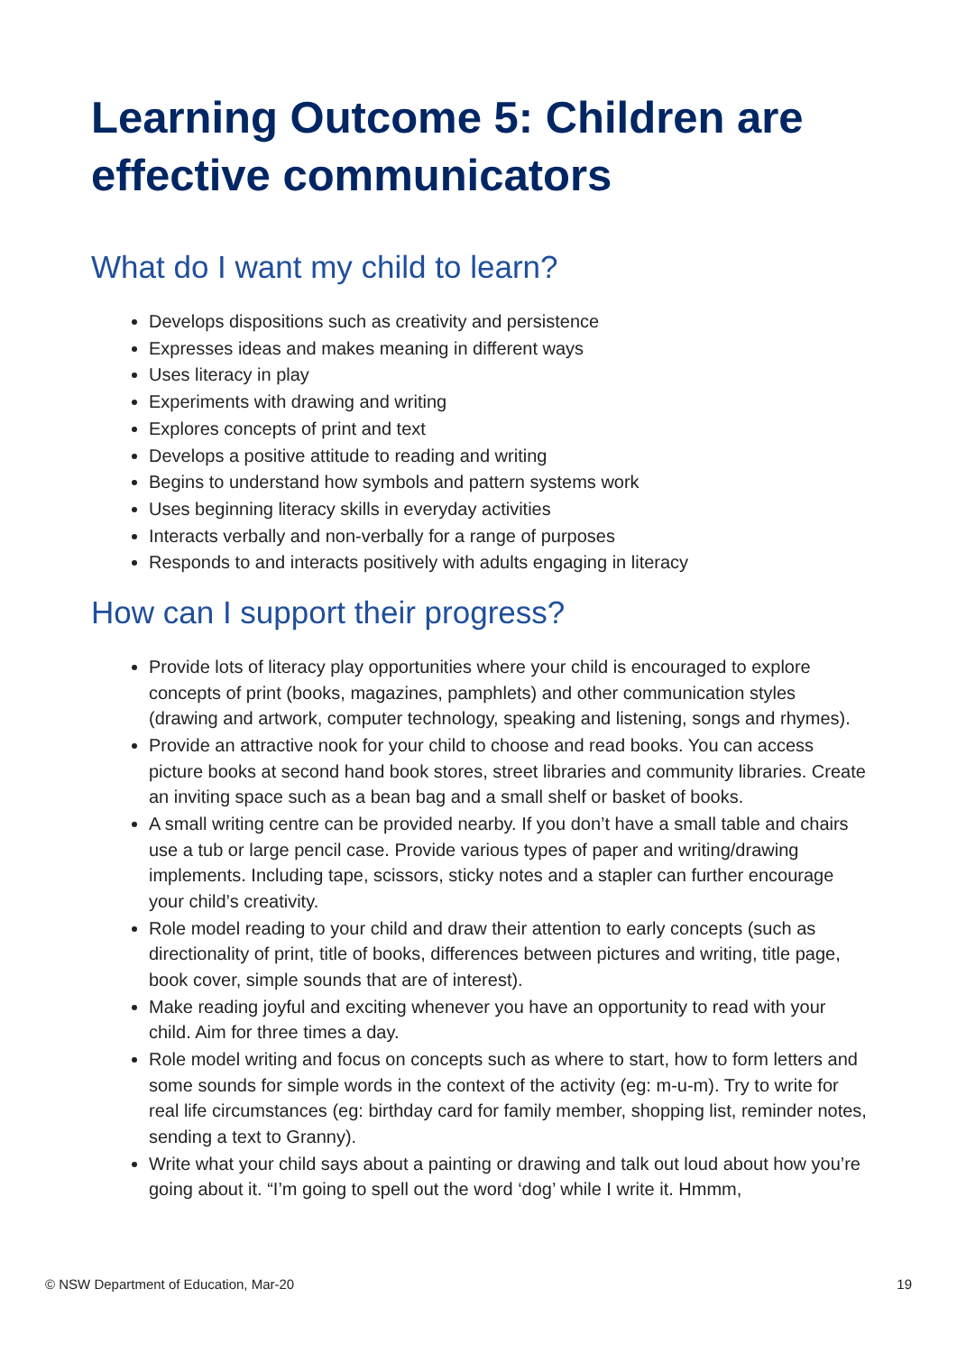Learning Outcome 5: Children are effective communicators
What do I want my child to learn?
Develops dispositions such as creativity and persistence
Expresses ideas and makes meaning in different ways
Uses literacy in play
Experiments with drawing and writing
Explores concepts of print and text
Develops a positive attitude to reading and writing
Begins to understand how symbols and pattern systems work
Uses beginning literacy skills in everyday activities
Interacts verbally and non-verbally for a range of purposes
Responds to and interacts positively with adults engaging in literacy
How can I support their progress?
Provide lots of literacy play opportunities where your child is encouraged to explore concepts of print (books, magazines, pamphlets) and other communication styles (drawing and artwork, computer technology, speaking and listening, songs and rhymes).
Provide an attractive nook for your child to choose and read books. You can access picture books at second hand book stores, street libraries and community libraries. Create an inviting space such as a bean bag and a small shelf or basket of books.
A small writing centre can be provided nearby. If you don’t have a small table and chairs use a tub or large pencil case. Provide various types of paper and writing/drawing implements. Including tape, scissors, sticky notes and a stapler can further encourage your child’s creativity.
Role model reading to your child and draw their attention to early concepts (such as directionality of print, title of books, differences between pictures and writing, title page, book cover, simple sounds that are of interest).
Make reading joyful and exciting whenever you have an opportunity to read with your child. Aim for three times a day.
Role model writing and focus on concepts such as where to start, how to form letters and some sounds for simple words in the context of the activity (eg: m-u-m). Try to write for real life circumstances (eg: birthday card for family member, shopping list, reminder notes, sending a text to Granny).
Write what your child says about a painting or drawing and talk out loud about how you’re going about it. “I’m going to spell out the word ‘dog’ while I write it. Hmmm,
© NSW Department of Education, Mar-20 19